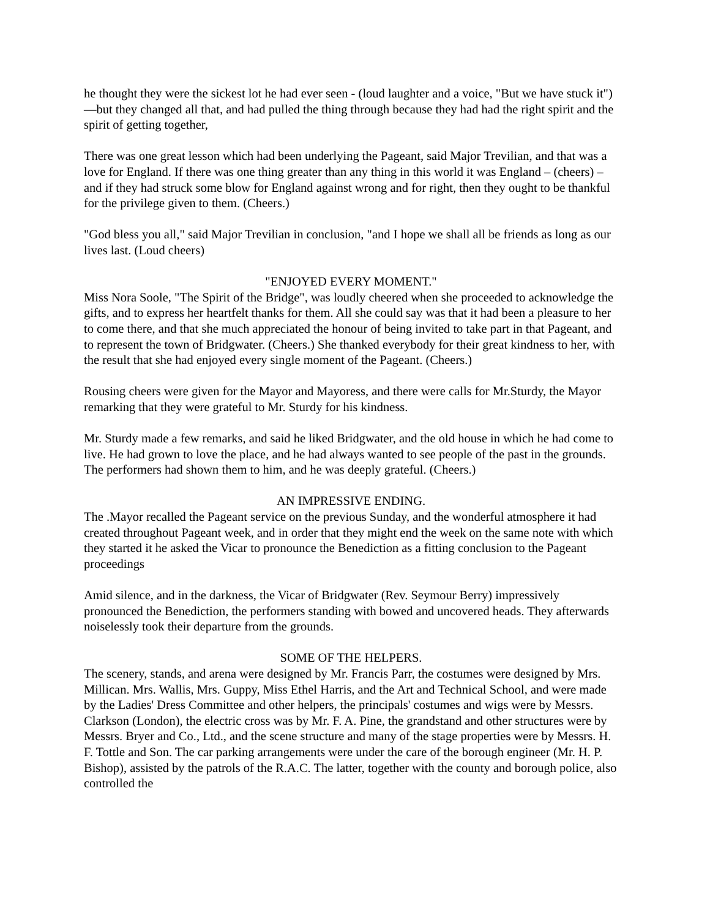he thought they were the sickest lot he had ever seen - (loud laughter and a voice, "But we have stuck it")—but they changed all that, and had pulled the thing through because they had had the right spirit and the spirit of getting together,
There was one great lesson which had been underlying the Pageant, said Major Trevilian, and that was a love for England. If there was one thing greater than any thing in this world it was England – (cheers) – and if they had struck some blow for England against wrong and for right, then they ought to be thankful for the privilege given to them. (Cheers.)
"God bless you all," said Major Trevilian in conclusion, "and I hope we shall all be friends as long as our lives last. (Loud cheers)
"ENJOYED EVERY MOMENT."
Miss Nora Soole, "The Spirit of the Bridge", was loudly cheered when she proceeded to acknowledge the gifts, and to express her heartfelt thanks for them. All she could say was that it had been a pleasure to her to come there, and that she much appreciated the honour of being invited to take part in that Pageant, and to represent the town of Bridgwater. (Cheers.) She thanked everybody for their great kindness to her, with the result that she had enjoyed every single moment of the Pageant. (Cheers.)
Rousing cheers were given for the Mayor and Mayoress, and there were calls for Mr.Sturdy, the Mayor remarking that they were grateful to Mr. Sturdy for his kindness.
Mr. Sturdy made a few remarks, and said he liked Bridgwater, and the old house in which he had come to live. He had grown to love the place, and he had always wanted to see people of the past in the grounds. The performers had shown them to him, and he was deeply grateful. (Cheers.)
AN IMPRESSIVE ENDING.
The .Mayor recalled the Pageant service on the previous Sunday, and the wonderful atmosphere it had created throughout Pageant week, and in order that they might end the week on the same note with which they started it he asked the Vicar to pronounce the Benediction as a fitting conclusion to the Pageant proceedings
Amid silence, and in the darkness, the Vicar of Bridgwater (Rev. Seymour Berry) impressively pronounced the Benediction, the performers standing with bowed and uncovered heads. They afterwards noiselessly took their departure from the grounds.
SOME OF THE HELPERS.
The scenery, stands, and arena were designed by Mr. Francis Parr, the costumes were designed by Mrs. Millican. Mrs. Wallis, Mrs. Guppy, Miss Ethel Harris, and the Art and Technical School, and were made by the Ladies' Dress Committee and other helpers, the principals' costumes and wigs were by Messrs. Clarkson (London), the electric cross was by Mr. F. A. Pine, the grandstand and other structures were by Messrs. Bryer and Co., Ltd., and the scene structure and many of the stage properties were by Messrs. H. F. Tottle and Son. The car parking arrangements were under the care of the borough engineer (Mr. H. P. Bishop), assisted by the patrols of the R.A.C. The latter, together with the county and borough police, also controlled the